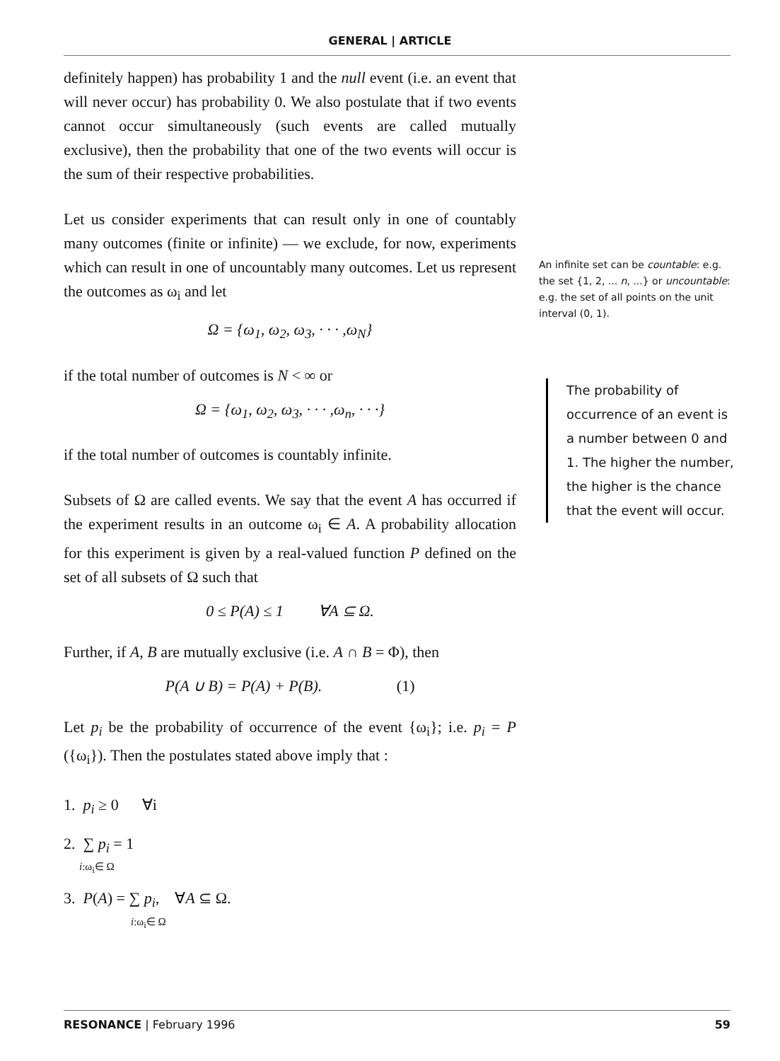GENERAL | ARTICLE
definitely happen) has probability 1 and the null event (i.e. an event that will never occur) has probability 0. We also postulate that if two events cannot occur simultaneously (such events are called mutually exclusive), then the probability that one of the two events will occur is the sum of their respective probabilities.
Let us consider experiments that can result only in one of countably many outcomes (finite or infinite) — we exclude, for now, experiments which can result in one of uncountably many outcomes. Let us represent the outcomes as ω<sub>i</sub> and let
Ω = {ω<sub>1</sub>, ω<sub>2</sub>, ω<sub>3</sub>, · · · ,ω<sub>N</sub>}
if the total number of outcomes is N < ∞ or
Ω = {ω<sub>1</sub>, ω<sub>2</sub>, ω<sub>3</sub>, · · · ,ω<sub>n</sub>, · · ·}
if the total number of outcomes is countably infinite.
Subsets of Ω are called events. We say that the event A has occurred if the experiment results in an outcome ω<sub>i</sub> ∈ A. A probability allocation for this experiment is given by a real-valued function P defined on the set of all subsets of Ω such that
0 ≤ P(A) ≤ 1 ∀A ⊆ Ω.
Further, if A, B are mutually exclusive (i.e. A ∩ B = Φ), then
P(A ∪ B) = P(A) + P(B). (1)
Let p<sub>i</sub> be the probability of occurrence of the event {ω<sub>i</sub>}; i.e. p<sub>i</sub> = P ({ω<sub>i</sub>}). Then the postulates stated above imply that :
1. p<sub>i</sub> ≥ 0 ∀i
2. ∑ p<sub>i</sub> = 1
i:ω<sub>i</sub>∈ Ω
3. P(A) = ∑ p<sub>i</sub>, ∀A ⊆ Ω.
i:ω<sub>i</sub>∈ Ω
An infinite set can be countable: e.g. the set {1, 2, ... n, ...} or uncountable: e.g. the set of all points on the unit interval (0, 1).
The probability of occurrence of an event is a number between 0 and 1. The higher the number, the higher is the chance that the event will occur.
RESONANCE | February 1996 59